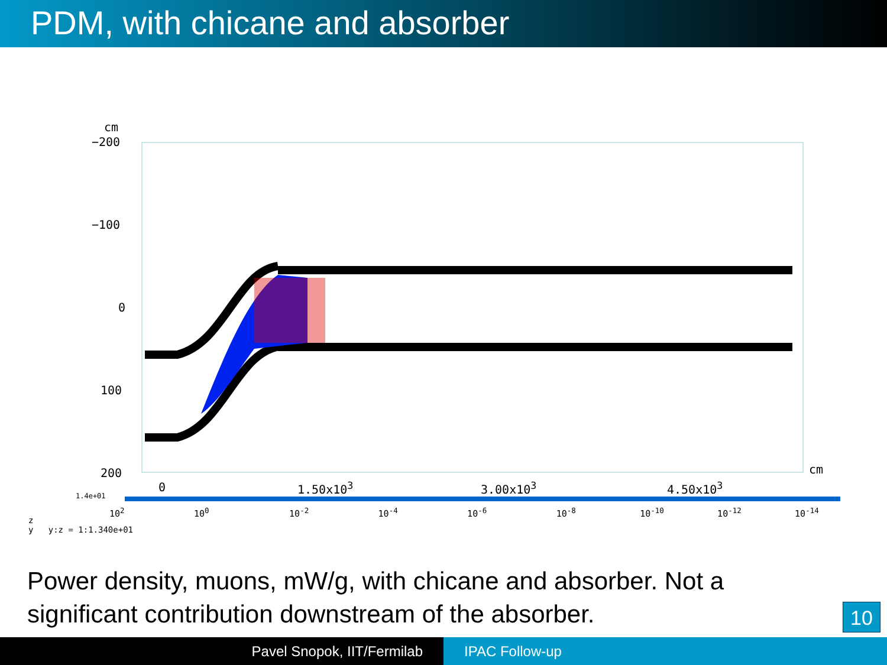PDM, with chicane and absorber
cm
−200
−100
0
100
200 cm
0 1.50x10<sup>3</sup> 3.00x10<sup>3</sup> 4.50x10<sup>3</sup>
1.4e+01
10<sup>2</sup> 10<sup>0</sup> 10<sup>-2</sup> 10<sup>-4</sup> 10<sup>-6</sup> 10<sup>-8</sup> 10<sup>-10</sup> 10<sup>-12</sup> 10<sup>-14</sup>
z
y y:z = 1:1.340e+01
Power density, muons, mW/g, with chicane and absorber. Not a significant contribution downstream of the absorber.
10
Pavel Snopok, IIT/Fermilab IPAC Follow-up